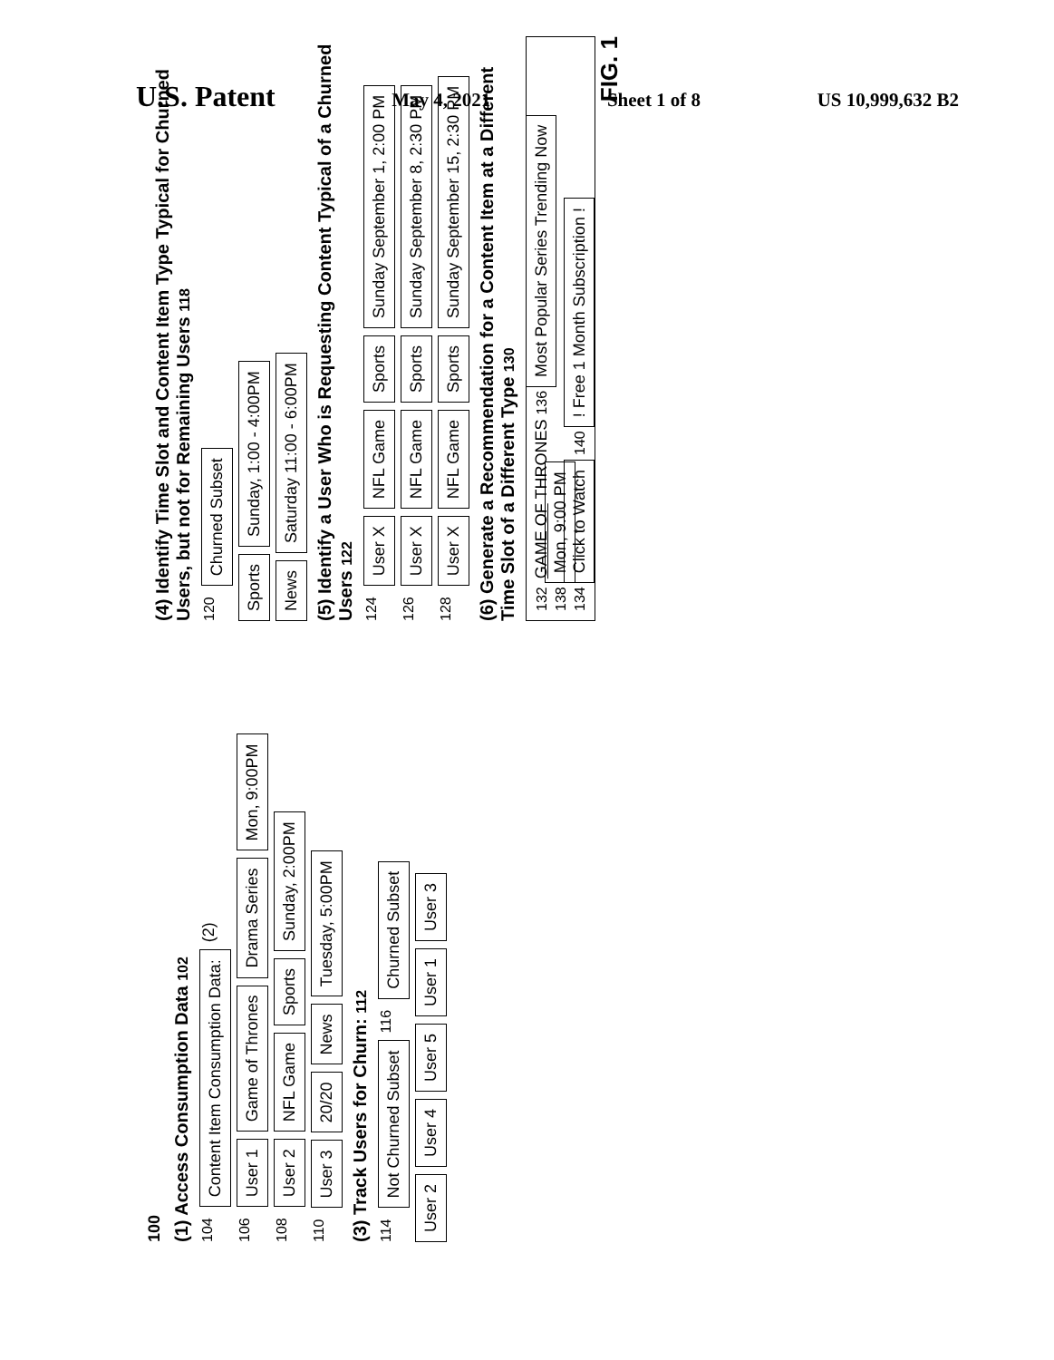U.S. Patent May 4, 2021 Sheet 1 of 8 US 10,999,632 B2
100
(1) Access Consumption Data 102
104 Content Item Consumption Data: (2)
106 User 1 Game of Thrones Drama Series Mon, 9:00PM
108 User 2 NFL Game Sports Sunday, 2:00PM
110 User 3 20/20 News Tuesday, 5:00PM
(3) Track Users for Churn: 112
114 Not Churned Subset 116 Churned Subset
User 2 User 4 User 5 User 1 User 3
(4) Identify Time Slot and Content Item Type Typical for Churned Users, but not for Remaining Users 118
120 Churned Subset
Sports Sunday, 1:00 - 4:00PM
News Saturday 11:00 - 6:00PM
(5) Identify a User Who is Requesting Content Typical of a Churned Users 122
124 User X NFL Game Sports Sunday September 1, 2:00 PM
126 User X NFL Game Sports Sunday September 8, 2:30 PM
128 User X NFL Game Sports Sunday September 15, 2:30 PM
(6) Generate a Recommendation for a Content Item at a Different Time Slot of a Different Type 130
132 GAME OF THRONES 136 Most Popular Series Trending Now 138 Mon, 9:00 PM
134 Click to Watch 140! Free 1 Month Subscription !
FIG. 1